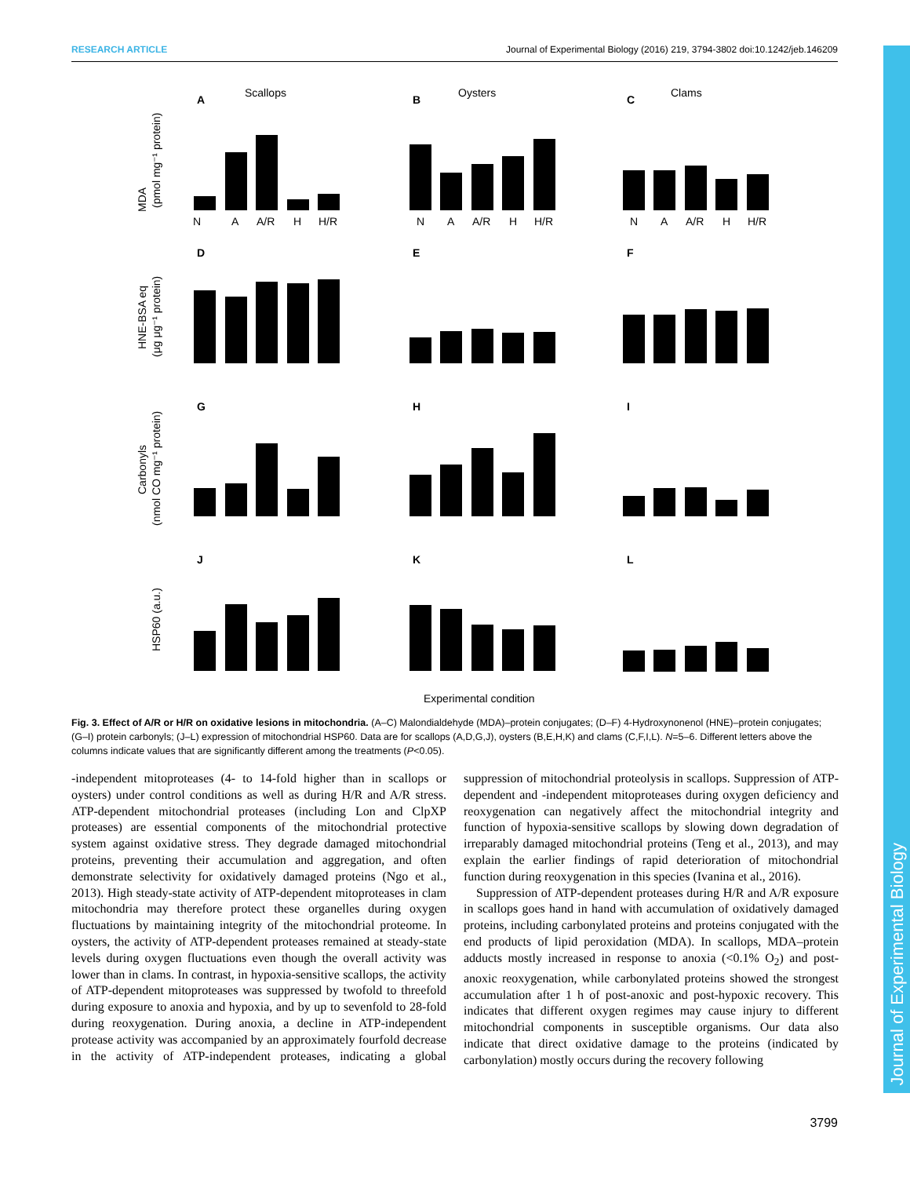RESEARCH ARTICLE Journal of Experimental Biology (2016) 219, 3794-3802 doi:10.1242/jeb.146209
Journal of Experimental Biology
Scallops
Oysters
Clams
A
B
C
D
E
F
G
H
I
J
K
L
MDA
(pmol mg⁻¹ protein)
HNE-BSA eq
(μg μg⁻¹ protein)
Carbonyls
(nmol CO mg⁻¹ protein)
HSP60 (a.u.)
N
A
A/R
H
H/R
N
A
A/R
H
H/R
N
A
A/R
H
H/R
Experimental condition
Fig. 3. Effect of A/R or H/R on oxidative lesions in mitochondria. (A–C) Malondialdehyde (MDA)–protein conjugates; (D–F) 4-Hydroxynonenol (HNE)–protein conjugates; (G–I) protein carbonyls; (J–L) expression of mitochondrial HSP60. Data are for scallops (A,D,G,J), oysters (B,E,H,K) and clams (C,F,I,L). N=5–6. Different letters above the columns indicate values that are significantly different among the treatments (P<0.05).
-independent mitoproteases (4- to 14-fold higher than in scallops or oysters) under control conditions as well as during H/R and A/R stress. ATP-dependent mitochondrial proteases (including Lon and ClpXP proteases) are essential components of the mitochondrial protective system against oxidative stress. They degrade damaged mitochondrial proteins, preventing their accumulation and aggregation, and often demonstrate selectivity for oxidatively damaged proteins (Ngo et al., 2013). High steady-state activity of ATP-dependent mitoproteases in clam mitochondria may therefore protect these organelles during oxygen fluctuations by maintaining integrity of the mitochondrial proteome. In oysters, the activity of ATP-dependent proteases remained at steady-state levels during oxygen fluctuations even though the overall activity was lower than in clams. In contrast, in hypoxia-sensitive scallops, the activity of ATP-dependent mitoproteases was suppressed by twofold to threefold during exposure to anoxia and hypoxia, and by up to sevenfold to 28-fold during reoxygenation. During anoxia, a decline in ATP-independent protease activity was accompanied by an approximately fourfold decrease in the activity of ATP-independent proteases, indicating a global suppression of mitochondrial proteolysis in scallops. Suppression of ATP-dependent and -independent mitoproteases during oxygen deficiency and reoxygenation can negatively affect the mitochondrial integrity and function of hypoxia-sensitive scallops by slowing down degradation of irreparably damaged mitochondrial proteins (Teng et al., 2013), and may explain the earlier findings of rapid deterioration of mitochondrial function during reoxygenation in this species (Ivanina et al., 2016).
Suppression of ATP-dependent proteases during H/R and A/R exposure in scallops goes hand in hand with accumulation of oxidatively damaged proteins, including carbonylated proteins and proteins conjugated with the end products of lipid peroxidation (MDA). In scallops, MDA–protein adducts mostly increased in response to anoxia (<0.1% O<sub>2</sub>) and post-anoxic reoxygenation, while carbonylated proteins showed the strongest accumulation after 1 h of post-anoxic and post-hypoxic recovery. This indicates that different oxygen regimes may cause injury to different mitochondrial components in susceptible organisms. Our data also indicate that direct oxidative damage to the proteins (indicated by carbonylation) mostly occurs during the recovery following
3799